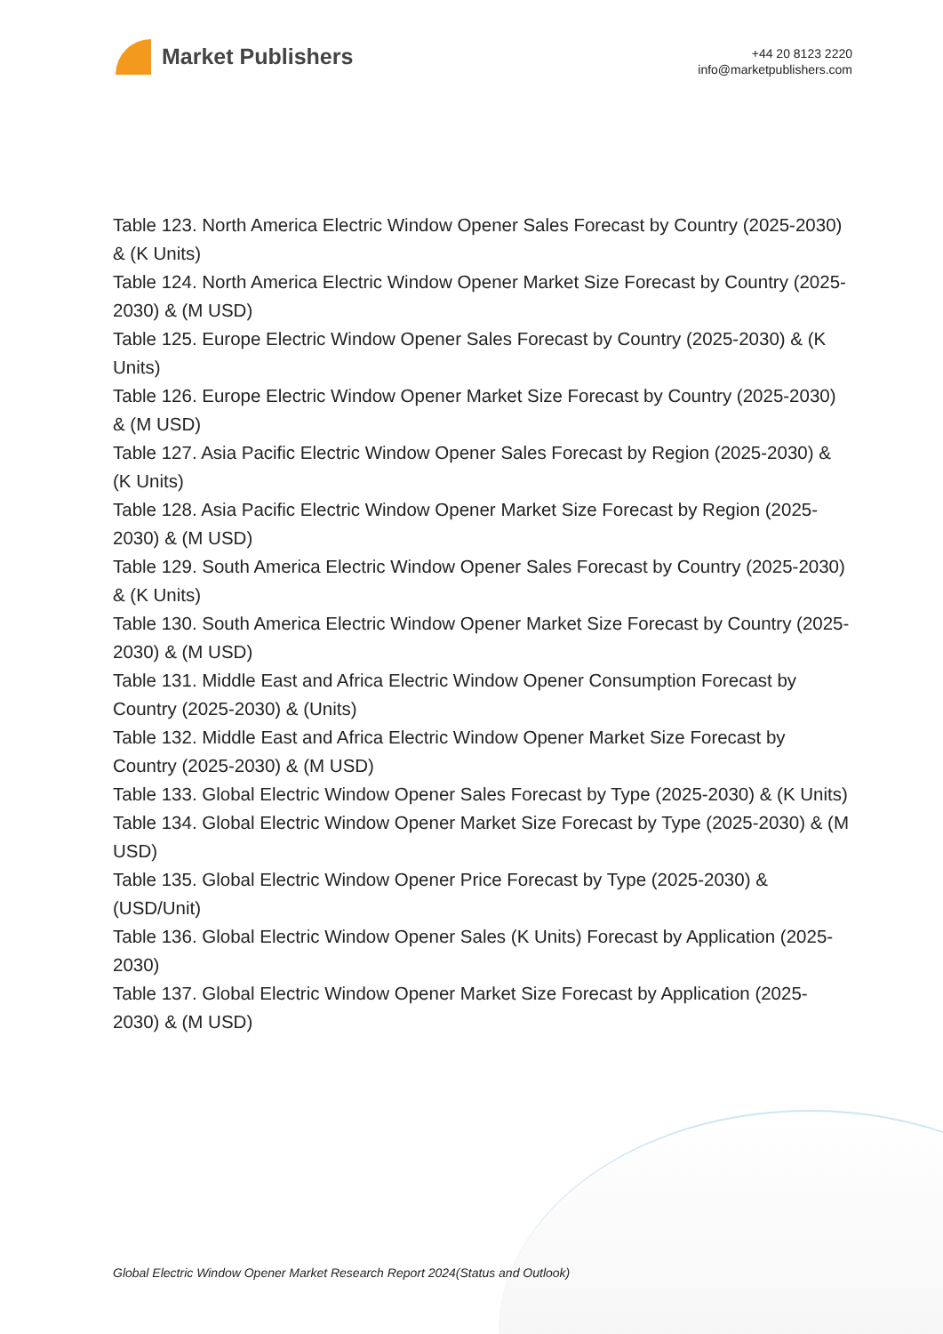Market Publishers
+44 20 8123 2220
info@marketpublishers.com
Table 123. North America Electric Window Opener Sales Forecast by Country (2025-2030) & (K Units)
Table 124. North America Electric Window Opener Market Size Forecast by Country (2025-2030) & (M USD)
Table 125. Europe Electric Window Opener Sales Forecast by Country (2025-2030) & (K Units)
Table 126. Europe Electric Window Opener Market Size Forecast by Country (2025-2030) & (M USD)
Table 127. Asia Pacific Electric Window Opener Sales Forecast by Region (2025-2030) & (K Units)
Table 128. Asia Pacific Electric Window Opener Market Size Forecast by Region (2025-2030) & (M USD)
Table 129. South America Electric Window Opener Sales Forecast by Country (2025-2030) & (K Units)
Table 130. South America Electric Window Opener Market Size Forecast by Country (2025-2030) & (M USD)
Table 131. Middle East and Africa Electric Window Opener Consumption Forecast by Country (2025-2030) & (Units)
Table 132. Middle East and Africa Electric Window Opener Market Size Forecast by Country (2025-2030) & (M USD)
Table 133. Global Electric Window Opener Sales Forecast by Type (2025-2030) & (K Units)
Table 134. Global Electric Window Opener Market Size Forecast by Type (2025-2030) & (M USD)
Table 135. Global Electric Window Opener Price Forecast by Type (2025-2030) & (USD/Unit)
Table 136. Global Electric Window Opener Sales (K Units) Forecast by Application (2025-2030)
Table 137. Global Electric Window Opener Market Size Forecast by Application (2025-2030) & (M USD)
Global Electric Window Opener Market Research Report 2024(Status and Outlook)